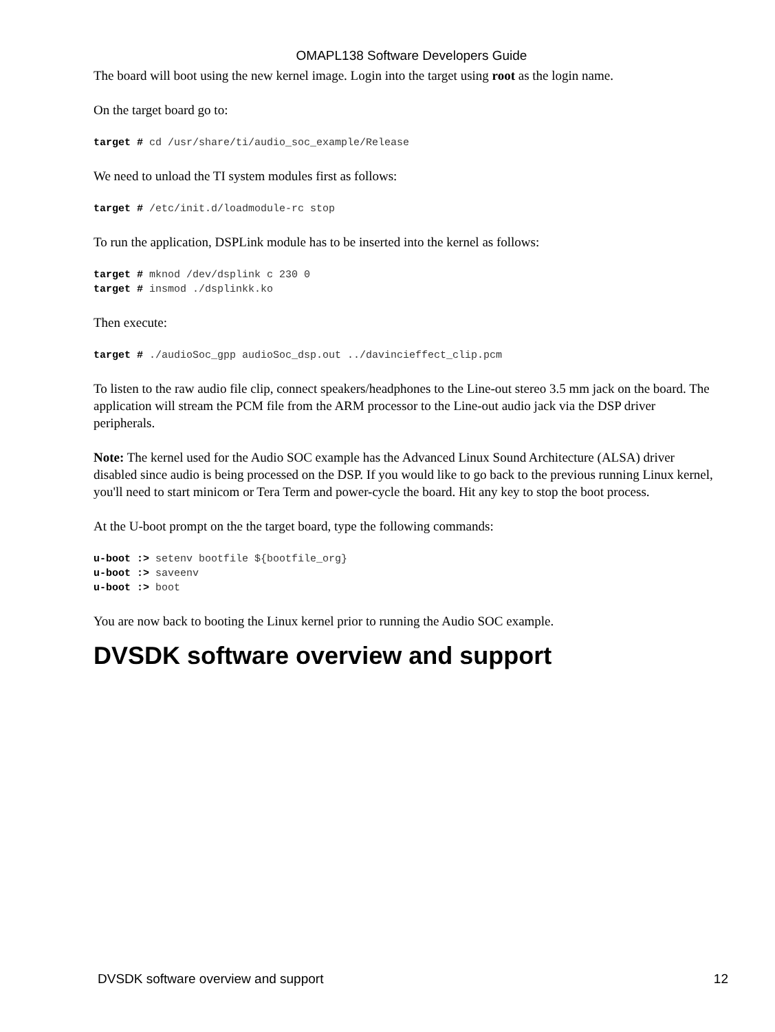OMAPL138 Software Developers Guide
The board will boot using the new kernel image. Login into the target using root as the login name.
On the target board go to:
target # cd /usr/share/ti/audio_soc_example/Release
We need to unload the TI system modules first as follows:
target # /etc/init.d/loadmodule-rc stop
To run the application, DSPLink module has to be inserted into the kernel as follows:
target # mknod /dev/dsplink c 230 0
target # insmod ./dsplinkk.ko
Then execute:
target # ./audioSoc_gpp audioSoc_dsp.out ../davincieffect_clip.pcm
To listen to the raw audio file clip, connect speakers/headphones to the Line-out stereo 3.5 mm jack on the board. The application will stream the PCM file from the ARM processor to the Line-out audio jack via the DSP driver peripherals.
Note: The kernel used for the Audio SOC example has the Advanced Linux Sound Architecture (ALSA) driver disabled since audio is being processed on the DSP. If you would like to go back to the previous running Linux kernel, you'll need to start minicom or Tera Term and power-cycle the board. Hit any key to stop the boot process.
At the U-boot prompt on the the target board, type the following commands:
u-boot :> setenv bootfile ${bootfile_org}
u-boot :> saveenv
u-boot :> boot
You are now back to booting the Linux kernel prior to running the Audio SOC example.
DVSDK software overview and support
DVSDK software overview and support 12